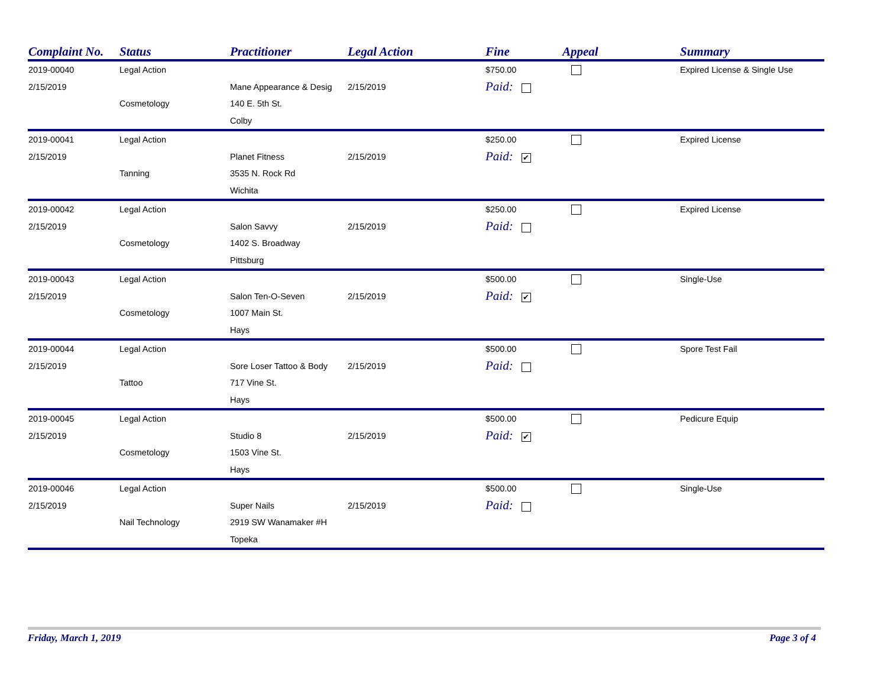| Complaint No. | Status | Practitioner | Legal Action | Fine | Appeal | Summary |
| --- | --- | --- | --- | --- | --- | --- |
| 2019-00040 | Legal Action | | | $750.00 | | Expired License & Single Use |
| 2/15/2019 | | Mane Appearance & Desig | 2/15/2019 | Paid: | | |
| | Cosmetology | 140 E. 5th St. | | | | |
| | | Colby | | | | |
| 2019-00041 | Legal Action | | | $250.00 | | Expired License |
| 2/15/2019 | | Planet Fitness | 2/15/2019 | Paid: ✔ | | |
| | Tanning | 3535 N. Rock Rd | | | | |
| | | Wichita | | | | |
| 2019-00042 | Legal Action | | | $250.00 | | Expired License |
| 2/15/2019 | | Salon Savvy | 2/15/2019 | Paid: | | |
| | Cosmetology | 1402 S. Broadway | | | | |
| | | Pittsburg | | | | |
| 2019-00043 | Legal Action | | | $500.00 | | Single-Use |
| 2/15/2019 | | Salon Ten-O-Seven | 2/15/2019 | Paid: ✔ | | |
| | Cosmetology | 1007 Main St. | | | | |
| | | Hays | | | | |
| 2019-00044 | Legal Action | | | $500.00 | | Spore Test Fail |
| 2/15/2019 | | Sore Loser Tattoo & Body | 2/15/2019 | Paid: | | |
| | Tattoo | 717 Vine St. | | | | |
| | | Hays | | | | |
| 2019-00045 | Legal Action | | | $500.00 | | Pedicure Equip |
| 2/15/2019 | | Studio 8 | 2/15/2019 | Paid: ✔ | | |
| | Cosmetology | 1503 Vine St. | | | | |
| | | Hays | | | | |
| 2019-00046 | Legal Action | | | $500.00 | | Single-Use |
| 2/15/2019 | | Super Nails | 2/15/2019 | Paid: | | |
| | Nail Technology | 2919 SW Wanamaker #H | | | | |
| | | Topeka | | | | |
Friday, March 1, 2019 Page 3 of 4